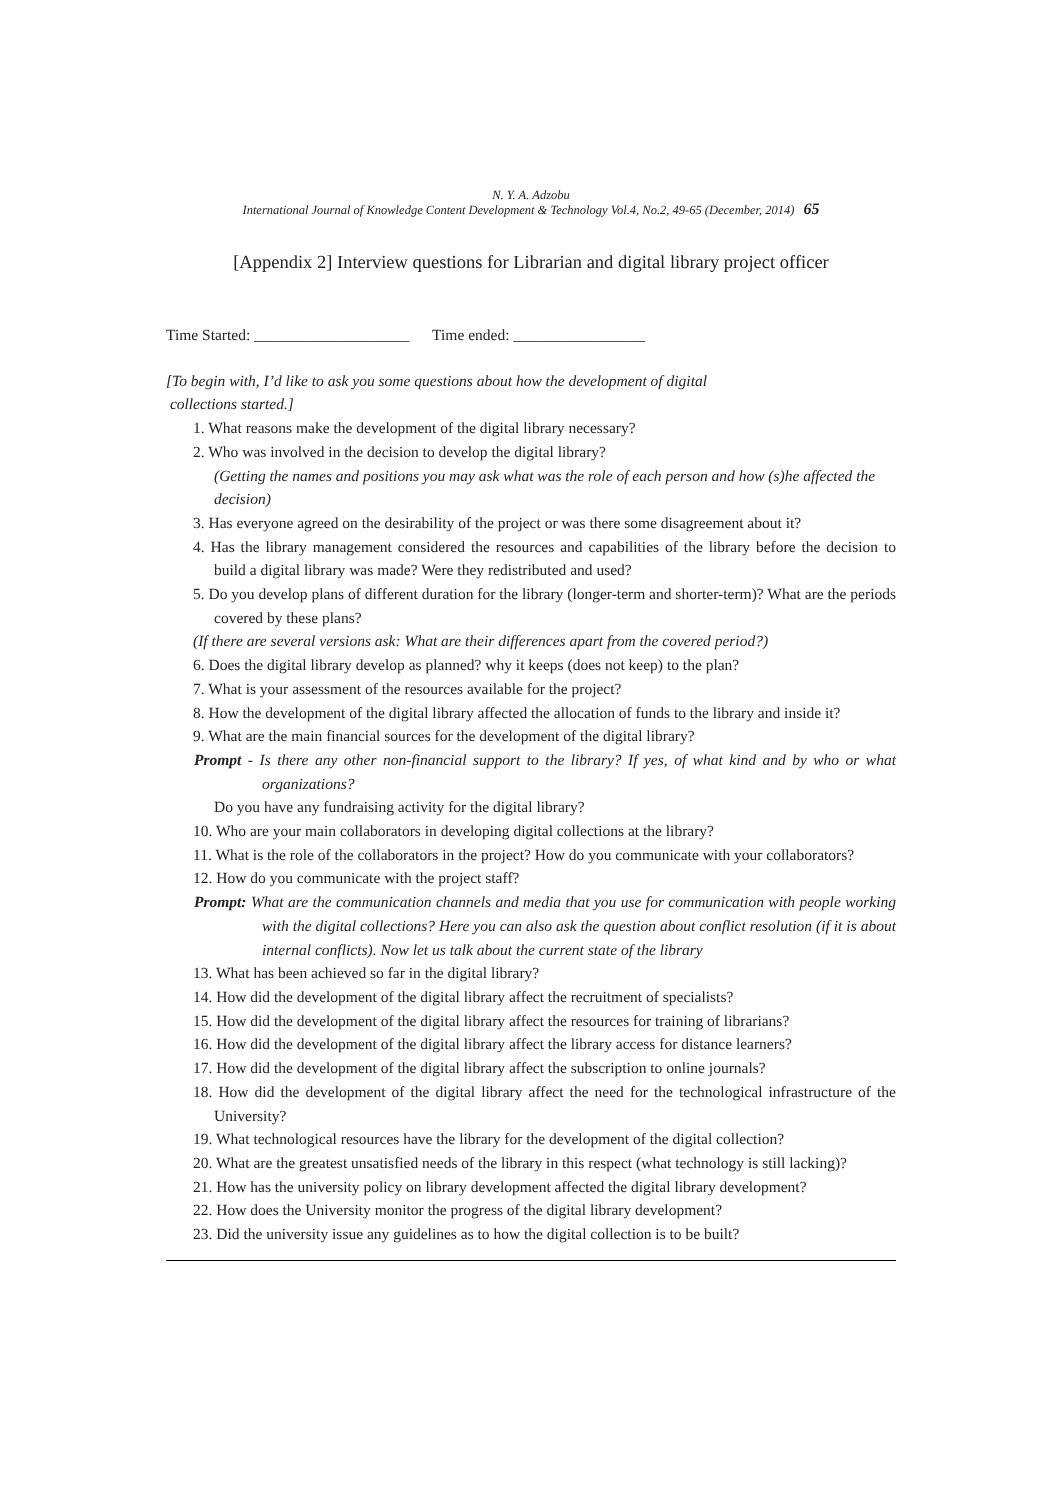N. Y. A. Adzobu
International Journal of Knowledge Content Development & Technology Vol.4, No.2, 49-65 (December, 2014) 65
[Appendix 2] Interview questions for Librarian and digital library project officer
Time Started: ____________________ Time ended: _________________
[To begin with, I’d like to ask you some questions about how the development of digital
collections started.]
1. What reasons make the development of the digital library necessary?
2. Who was involved in the decision to develop the digital library?
(Getting the names and positions you may ask what was the role of each person and how (s)he affected the decision)
3. Has everyone agreed on the desirability of the project or was there some disagreement about it?
4. Has the library management considered the resources and capabilities of the library before the decision to build a digital library was made? Were they redistributed and used?
5. Do you develop plans of different duration for the library (longer-term and shorter-term)? What are the periods covered by these plans?
(If there are several versions ask: What are their differences apart from the covered period?)
6. Does the digital library develop as planned? why it keeps (does not keep) to the plan?
7. What is your assessment of the resources available for the project?
8. How the development of the digital library affected the allocation of funds to the library and inside it?
9. What are the main financial sources for the development of the digital library?
Prompt - Is there any other non-financial support to the library? If yes, of what kind and by who or what organizations?
Do you have any fundraising activity for the digital library?
10. Who are your main collaborators in developing digital collections at the library?
11. What is the role of the collaborators in the project? How do you communicate with your collaborators?
12. How do you communicate with the project staff?
Prompt: What are the communication channels and media that you use for communication with people working with the digital collections? Here you can also ask the question about conflict resolution (if it is about internal conflicts). Now let us talk about the current state of the library
13. What has been achieved so far in the digital library?
14. How did the development of the digital library affect the recruitment of specialists?
15. How did the development of the digital library affect the resources for training of librarians?
16. How did the development of the digital library affect the library access for distance learners?
17. How did the development of the digital library affect the subscription to online journals?
18. How did the development of the digital library affect the need for the technological infrastructure of the University?
19. What technological resources have the library for the development of the digital collection?
20. What are the greatest unsatisfied needs of the library in this respect (what technology is still lacking)?
21. How has the university policy on library development affected the digital library development?
22. How does the University monitor the progress of the digital library development?
23. Did the university issue any guidelines as to how the digital collection is to be built?